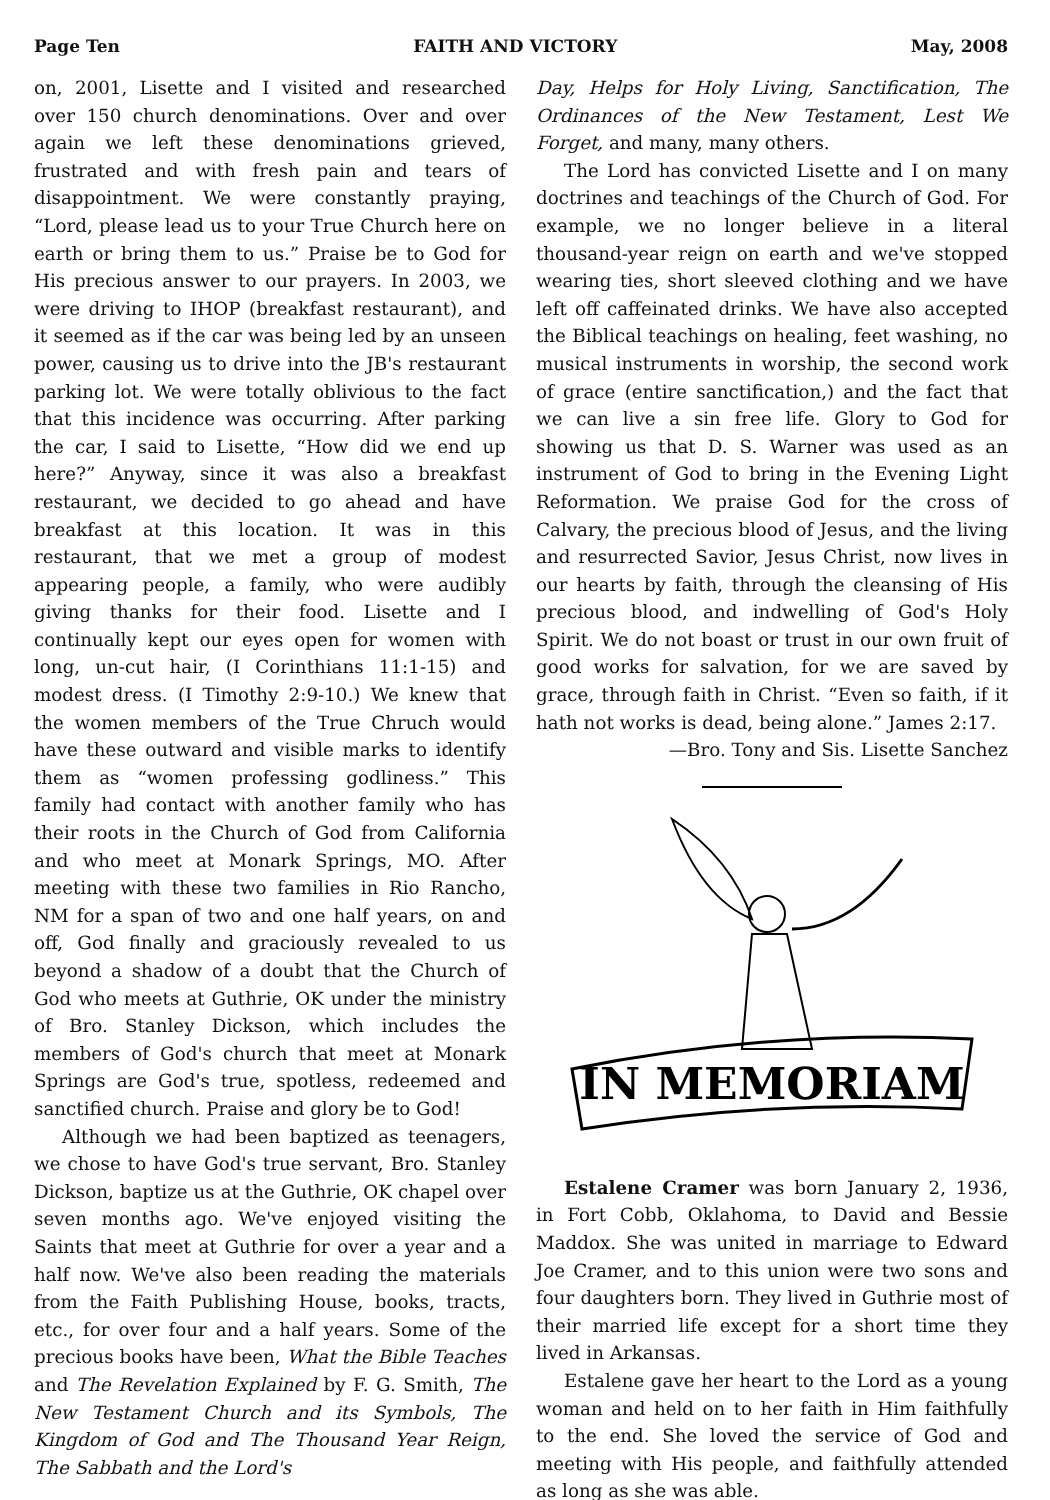Page Ten FAITH AND VICTORY May, 2008
on, 2001, Lisette and I visited and researched over 150 church denominations. Over and over again we left these denominations grieved, frustrated and with fresh pain and tears of disappointment. We were constantly praying, “Lord, please lead us to your True Church here on earth or bring them to us.” Praise be to God for His precious answer to our prayers. In 2003, we were driving to IHOP (breakfast restaurant), and it seemed as if the car was being led by an unseen power, causing us to drive into the JB's restaurant parking lot. We were totally oblivious to the fact that this incidence was occurring. After parking the car, I said to Lisette, “How did we end up here?” Anyway, since it was also a breakfast restaurant, we decided to go ahead and have breakfast at this location. It was in this restaurant, that we met a group of modest appearing people, a family, who were audibly giving thanks for their food. Lisette and I continually kept our eyes open for women with long, un-cut hair, (I Corinthians 11:1-15) and modest dress. (I Timothy 2:9-10.) We knew that the women members of the True Chruch would have these outward and visible marks to identify them as “women professing godliness.” This family had contact with another family who has their roots in the Church of God from California and who meet at Monark Springs, MO. After meeting with these two families in Rio Rancho, NM for a span of two and one half years, on and off, God finally and graciously revealed to us beyond a shadow of a doubt that the Church of God who meets at Guthrie, OK under the ministry of Bro. Stanley Dickson, which includes the members of God's church that meet at Monark Springs are God's true, spotless, redeemed and sanctified church. Praise and glory be to God!
Although we had been baptized as teenagers, we chose to have God's true servant, Bro. Stanley Dickson, baptize us at the Guthrie, OK chapel over seven months ago. We've enjoyed visiting the Saints that meet at Guthrie for over a year and a half now. We've also been reading the materials from the Faith Publishing House, books, tracts, etc., for over four and a half years. Some of the precious books have been, What the Bible Teaches and The Revelation Explained by F. G. Smith, The New Testament Church and its Symbols, The Kingdom of God and The Thousand Year Reign, The Sabbath and the Lord's
Day, Helps for Holy Living, Sanctification, The Ordinances of the New Testament, Lest We Forget, and many, many others.
The Lord has convicted Lisette and I on many doctrines and teachings of the Church of God. For example, we no longer believe in a literal thousand-year reign on earth and we've stopped wearing ties, short sleeved clothing and we have left off caffeinated drinks. We have also accepted the Biblical teachings on healing, feet washing, no musical instruments in worship, the second work of grace (entire sanctification,) and the fact that we can live a sin free life. Glory to God for showing us that D. S. Warner was used as an instrument of God to bring in the Evening Light Reformation. We praise God for the cross of Calvary, the precious blood of Jesus, and the living and resurrected Savior, Jesus Christ, now lives in our hearts by faith, through the cleansing of His precious blood, and indwelling of God's Holy Spirit. We do not boast or trust in our own fruit of good works for salvation, for we are saved by grace, through faith in Christ. “Even so faith, if it hath not works is dead, being alone.” James 2:17.
—Bro. Tony and Sis. Lisette Sanchez
IN MEMORIAM
Estalene Cramer was born January 2, 1936, in Fort Cobb, Oklahoma, to David and Bessie Maddox. She was united in marriage to Edward Joe Cramer, and to this union were two sons and four daughters born. They lived in Guthrie most of their married life except for a short time they lived in Arkansas.
Estalene gave her heart to the Lord as a young woman and held on to her faith in Him faithfully to the end. She loved the service of God and meeting with His people, and faithfully attended as long as she was able.